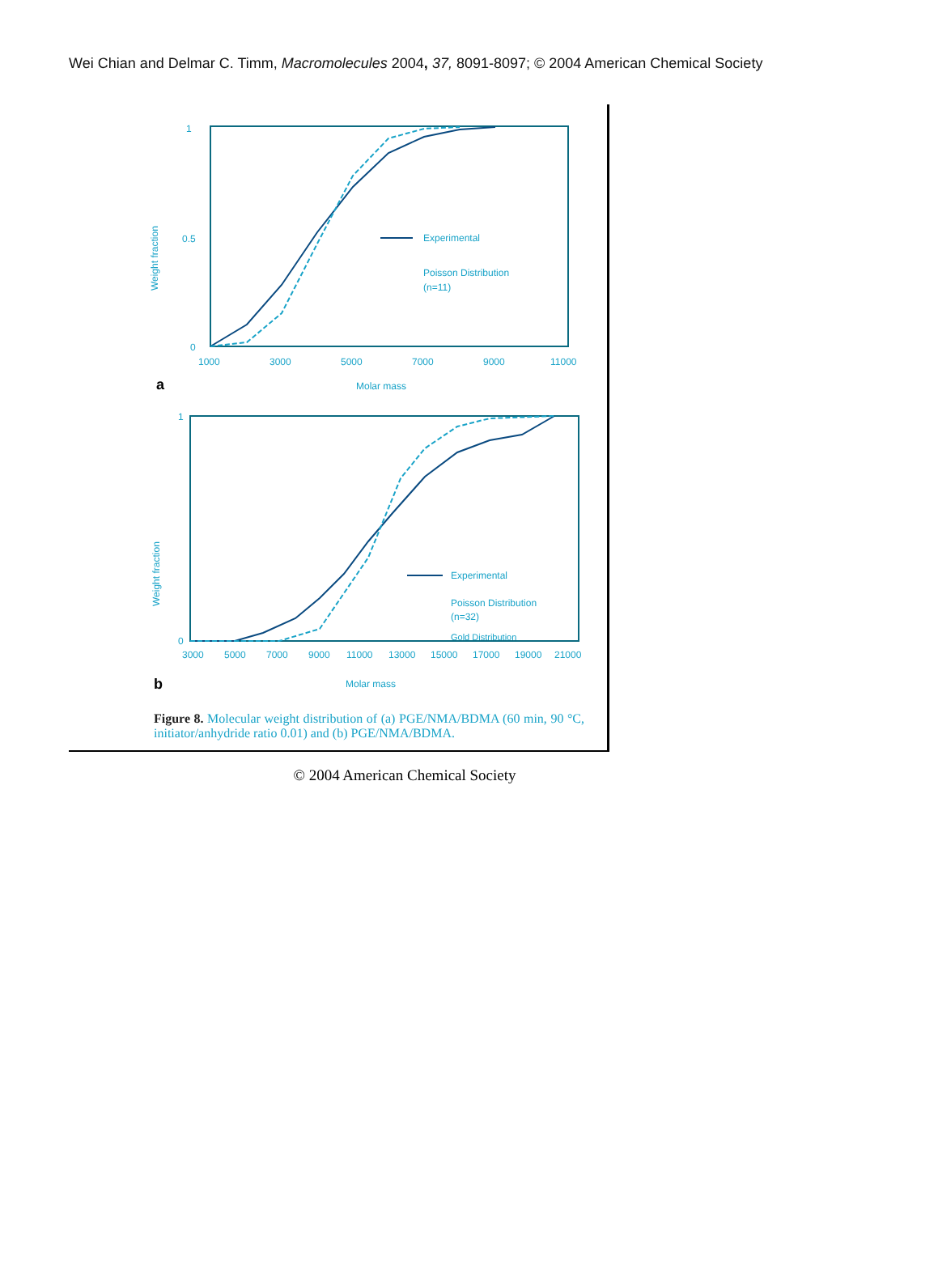Wei Chian and Delmar C. Timm, Macromolecules 2004, 37, 8091-8097; © 2004 American Chemical Society
Weight fraction
0
1
0.5
1000
3000
5000
7000
9000
11000
a
Molar mass
Experimental
Poisson Distribution
(n=11)
Weight fraction
0
1
3000
5000
7000
9000
11000
13000
15000
17000
19000
21000
b
Molar mass
Experimental
Poisson Distribution
(n=32)
Gold Distribution
Figure 8. Molecular weight distribution of (a) PGE/NMA/BDMA (60 min, 90 °C, initiator/anhydride ratio 0.01) and (b) PGE/NMA/BDMA.
© 2004 American Chemical Society